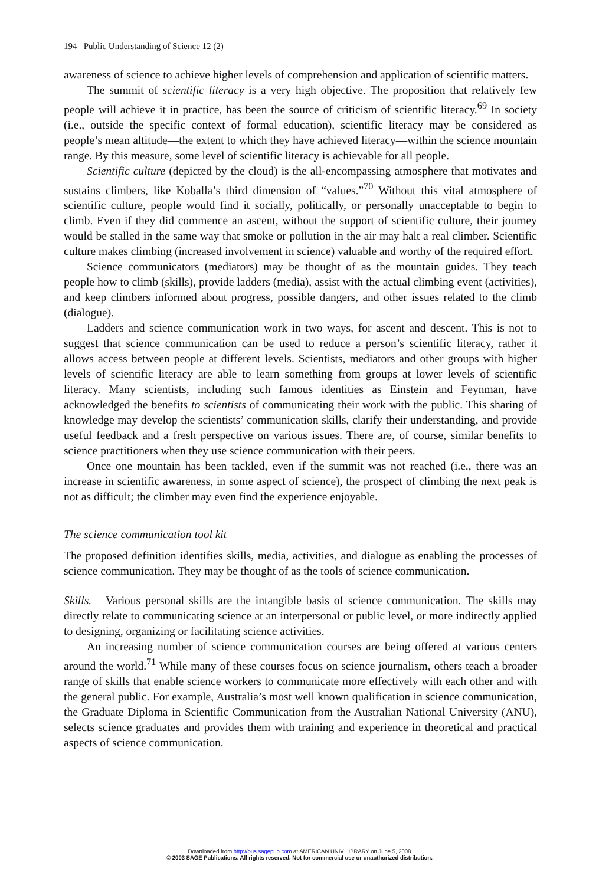194 Public Understanding of Science 12 (2)
awareness of science to achieve higher levels of comprehension and application of scientific matters.
The summit of scientific literacy is a very high objective. The proposition that relatively few people will achieve it in practice, has been the source of criticism of scientific literacy.<sup>69</sup> In society (i.e., outside the specific context of formal education), scientific literacy may be considered as people’s mean altitude—the extent to which they have achieved literacy—within the science mountain range. By this measure, some level of scientific literacy is achievable for all people.
Scientific culture (depicted by the cloud) is the all-encompassing atmosphere that motivates and sustains climbers, like Koballa’s third dimension of “values.”<sup>70</sup> Without this vital atmosphere of scientific culture, people would find it socially, politically, or personally unacceptable to begin to climb. Even if they did commence an ascent, without the support of scientific culture, their journey would be stalled in the same way that smoke or pollution in the air may halt a real climber. Scientific culture makes climbing (increased involvement in science) valuable and worthy of the required effort.
Science communicators (mediators) may be thought of as the mountain guides. They teach people how to climb (skills), provide ladders (media), assist with the actual climbing event (activities), and keep climbers informed about progress, possible dangers, and other issues related to the climb (dialogue).
Ladders and science communication work in two ways, for ascent and descent. This is not to suggest that science communication can be used to reduce a person’s scientific literacy, rather it allows access between people at different levels. Scientists, mediators and other groups with higher levels of scientific literacy are able to learn something from groups at lower levels of scientific literacy. Many scientists, including such famous identities as Einstein and Feynman, have acknowledged the benefits to scientists of communicating their work with the public. This sharing of knowledge may develop the scientists’ communication skills, clarify their understanding, and provide useful feedback and a fresh perspective on various issues. There are, of course, similar benefits to science practitioners when they use science communication with their peers.
Once one mountain has been tackled, even if the summit was not reached (i.e., there was an increase in scientific awareness, in some aspect of science), the prospect of climbing the next peak is not as difficult; the climber may even find the experience enjoyable.
The science communication tool kit
The proposed definition identifies skills, media, activities, and dialogue as enabling the processes of science communication. They may be thought of as the tools of science communication.
Skills. Various personal skills are the intangible basis of science communication. The skills may directly relate to communicating science at an interpersonal or public level, or more indirectly applied to designing, organizing or facilitating science activities.
An increasing number of science communication courses are being offered at various centers around the world.<sup>71</sup> While many of these courses focus on science journalism, others teach a broader range of skills that enable science workers to communicate more effectively with each other and with the general public. For example, Australia’s most well known qualification in science communication, the Graduate Diploma in Scientific Communication from the Australian National University (ANU), selects science graduates and provides them with training and experience in theoretical and practical aspects of science communication.
Downloaded from http://pus.sagepub.com at AMERICAN UNIV LIBRARY on June 5, 2008
© 2003 SAGE Publications. All rights reserved. Not for commercial use or unauthorized distribution.